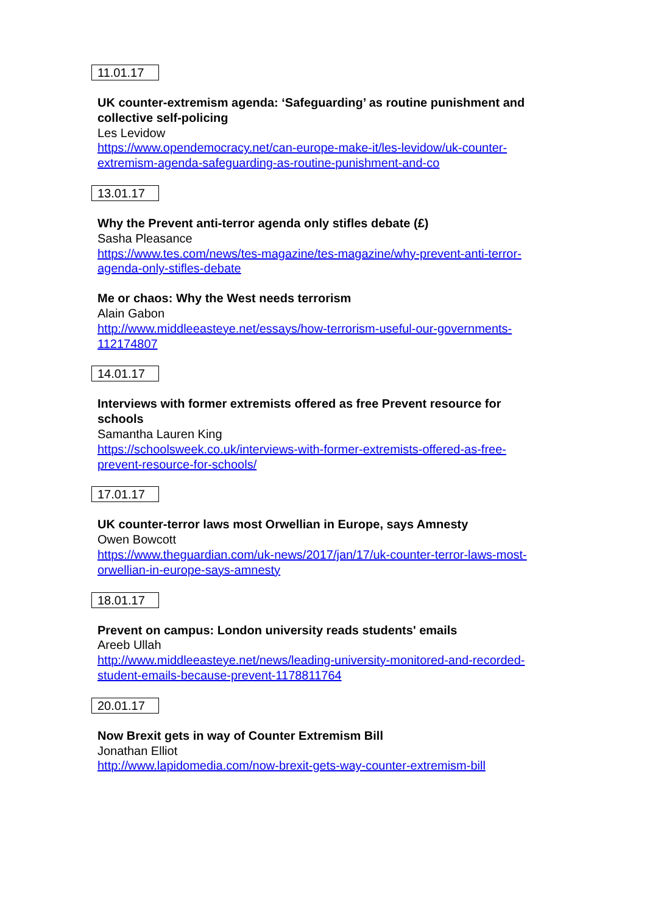11.01.17
UK counter-extremism agenda: ‘Safeguarding’ as routine punishment and collective self-policing
Les Levidow
https://www.opendemocracy.net/can-europe-make-it/les-levidow/uk-counter-extremism-agenda-safeguarding-as-routine-punishment-and-co
13.01.17
Why the Prevent anti-terror agenda only stifles debate (£)
Sasha Pleasance
https://www.tes.com/news/tes-magazine/tes-magazine/why-prevent-anti-terror-agenda-only-stifles-debate
Me or chaos: Why the West needs terrorism
Alain Gabon
http://www.middleeasteye.net/essays/how-terrorism-useful-our-governments-112174807
14.01.17
Interviews with former extremists offered as free Prevent resource for schools
Samantha Lauren King
https://schoolsweek.co.uk/interviews-with-former-extremists-offered-as-free-prevent-resource-for-schools/
17.01.17
UK counter-terror laws most Orwellian in Europe, says Amnesty
Owen Bowcott
https://www.theguardian.com/uk-news/2017/jan/17/uk-counter-terror-laws-most-orwellian-in-europe-says-amnesty
18.01.17
Prevent on campus: London university reads students' emails
Areeb Ullah
http://www.middleeasteye.net/news/leading-university-monitored-and-recorded-student-emails-because-prevent-1178811764
20.01.17
Now Brexit gets in way of Counter Extremism Bill
Jonathan Elliot
http://www.lapidomedia.com/now-brexit-gets-way-counter-extremism-bill